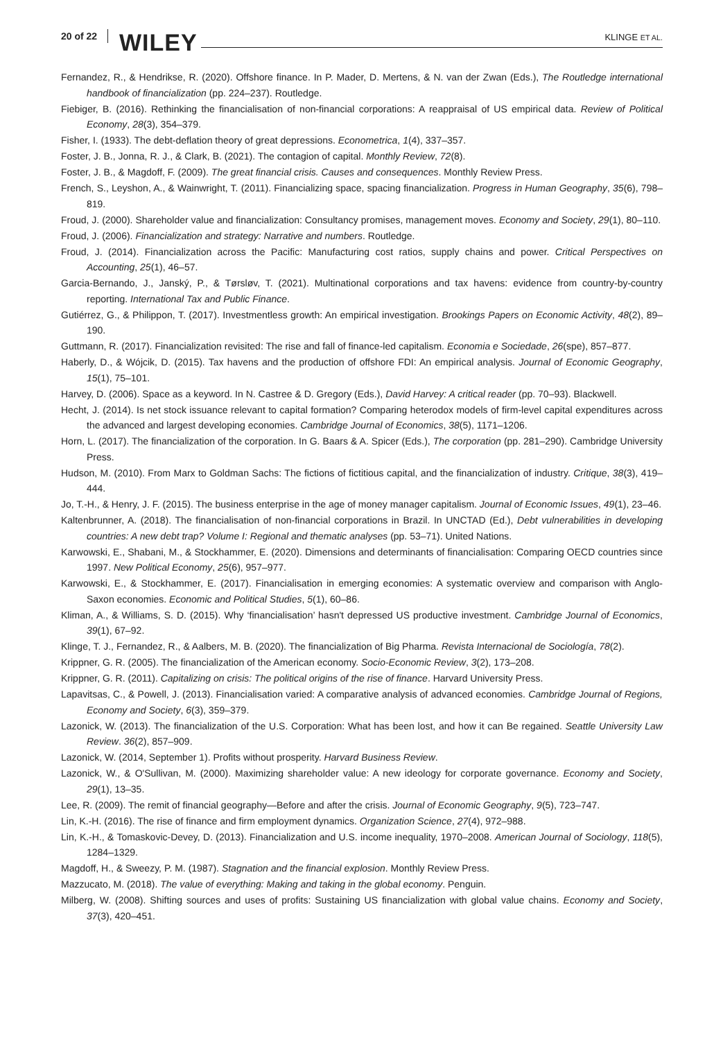20 of 22 WILEY KLINGE ET AL.
Fernandez, R., & Hendrikse, R. (2020). Offshore finance. In P. Mader, D. Mertens, & N. van der Zwan (Eds.), The Routledge international handbook of financialization (pp. 224–237). Routledge.
Fiebiger, B. (2016). Rethinking the financialisation of non-financial corporations: A reappraisal of US empirical data. Review of Political Economy, 28(3), 354–379.
Fisher, I. (1933). The debt-deflation theory of great depressions. Econometrica, 1(4), 337–357.
Foster, J. B., Jonna, R. J., & Clark, B. (2021). The contagion of capital. Monthly Review, 72(8).
Foster, J. B., & Magdoff, F. (2009). The great financial crisis. Causes and consequences. Monthly Review Press.
French, S., Leyshon, A., & Wainwright, T. (2011). Financializing space, spacing financialization. Progress in Human Geography, 35(6), 798–819.
Froud, J. (2000). Shareholder value and financialization: Consultancy promises, management moves. Economy and Society, 29(1), 80–110.
Froud, J. (2006). Financialization and strategy: Narrative and numbers. Routledge.
Froud, J. (2014). Financialization across the Pacific: Manufacturing cost ratios, supply chains and power. Critical Perspectives on Accounting, 25(1), 46–57.
Garcia-Bernando, J., Janský, P., & Tørsløv, T. (2021). Multinational corporations and tax havens: evidence from country-by-country reporting. International Tax and Public Finance.
Gutiérrez, G., & Philippon, T. (2017). Investmentless growth: An empirical investigation. Brookings Papers on Economic Activity, 48(2), 89–190.
Guttmann, R. (2017). Financialization revisited: The rise and fall of finance-led capitalism. Economia e Sociedade, 26(spe), 857–877.
Haberly, D., & Wójcik, D. (2015). Tax havens and the production of offshore FDI: An empirical analysis. Journal of Economic Geography, 15(1), 75–101.
Harvey, D. (2006). Space as a keyword. In N. Castree & D. Gregory (Eds.), David Harvey: A critical reader (pp. 70–93). Blackwell.
Hecht, J. (2014). Is net stock issuance relevant to capital formation? Comparing heterodox models of firm-level capital expenditures across the advanced and largest developing economies. Cambridge Journal of Economics, 38(5), 1171–1206.
Horn, L. (2017). The financialization of the corporation. In G. Baars & A. Spicer (Eds.), The corporation (pp. 281–290). Cambridge University Press.
Hudson, M. (2010). From Marx to Goldman Sachs: The fictions of fictitious capital, and the financialization of industry. Critique, 38(3), 419–444.
Jo, T.-H., & Henry, J. F. (2015). The business enterprise in the age of money manager capitalism. Journal of Economic Issues, 49(1), 23–46.
Kaltenbrunner, A. (2018). The financialisation of non-financial corporations in Brazil. In UNCTAD (Ed.), Debt vulnerabilities in developing countries: A new debt trap? Volume I: Regional and thematic analyses (pp. 53–71). United Nations.
Karwowski, E., Shabani, M., & Stockhammer, E. (2020). Dimensions and determinants of financialisation: Comparing OECD countries since 1997. New Political Economy, 25(6), 957–977.
Karwowski, E., & Stockhammer, E. (2017). Financialisation in emerging economies: A systematic overview and comparison with Anglo-Saxon economies. Economic and Political Studies, 5(1), 60–86.
Kliman, A., & Williams, S. D. (2015). Why ‘financialisation’ hasn't depressed US productive investment. Cambridge Journal of Economics, 39(1), 67–92.
Klinge, T. J., Fernandez, R., & Aalbers, M. B. (2020). The financialization of Big Pharma. Revista Internacional de Sociología, 78(2).
Krippner, G. R. (2005). The financialization of the American economy. Socio-Economic Review, 3(2), 173–208.
Krippner, G. R. (2011). Capitalizing on crisis: The political origins of the rise of finance. Harvard University Press.
Lapavitsas, C., & Powell, J. (2013). Financialisation varied: A comparative analysis of advanced economies. Cambridge Journal of Regions, Economy and Society, 6(3), 359–379.
Lazonick, W. (2013). The financialization of the U.S. Corporation: What has been lost, and how it can Be regained. Seattle University Law Review. 36(2), 857–909.
Lazonick, W. (2014, September 1). Profits without prosperity. Harvard Business Review.
Lazonick, W., & O'Sullivan, M. (2000). Maximizing shareholder value: A new ideology for corporate governance. Economy and Society, 29(1), 13–35.
Lee, R. (2009). The remit of financial geography—Before and after the crisis. Journal of Economic Geography, 9(5), 723–747.
Lin, K.-H. (2016). The rise of finance and firm employment dynamics. Organization Science, 27(4), 972–988.
Lin, K.-H., & Tomaskovic-Devey, D. (2013). Financialization and U.S. income inequality, 1970–2008. American Journal of Sociology, 118(5), 1284–1329.
Magdoff, H., & Sweezy, P. M. (1987). Stagnation and the financial explosion. Monthly Review Press.
Mazzucato, M. (2018). The value of everything: Making and taking in the global economy. Penguin.
Milberg, W. (2008). Shifting sources and uses of profits: Sustaining US financialization with global value chains. Economy and Society, 37(3), 420–451.